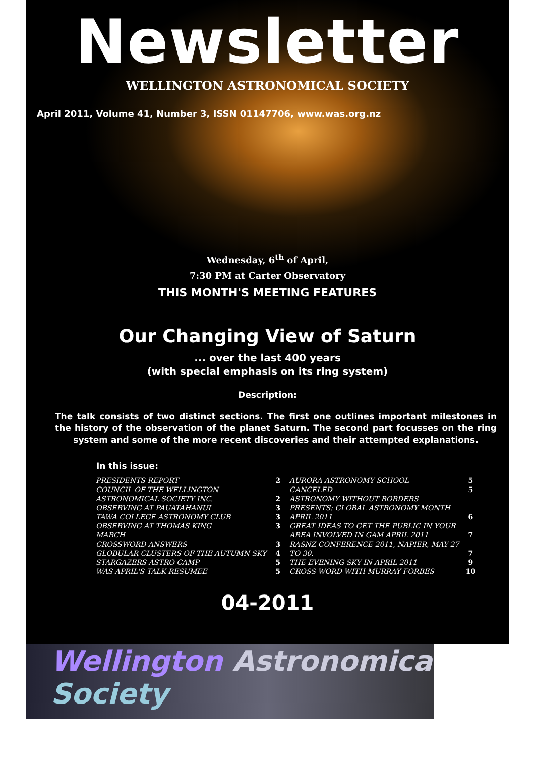Newsletter
WELLINGTON ASTRONOMICAL SOCIETY
April 2011, Volume 41, Number 3, ISSN 01147706, www.was.org.nz
Wednesday, 6<sup>th</sup> of April,
7:30 PM at Carter Observatory
THIS MONTH'S MEETING FEATURES
Our Changing View of Saturn
... over the last 400 years
(with special emphasis on its ring system)
Description:
The talk consists of two distinct sections. The first one outlines important milestones in the history of the observation of the planet Saturn. The second part focusses on the ring system and some of the more recent discoveries and their attempted explanations.
In this issue:
| PRESIDENTS REPORT | 2 | AURORA ASTRONOMY SCHOOL | 5 |
| COUNCIL OF THE WELLINGTON | | CANCELED | 5 |
| ASTRONOMICAL SOCIETY INC. | 2 | ASTRONOMY WITHOUT BORDERS | |
| OBSERVING AT PAUATAHANUI | 3 | PRESENTS: GLOBAL ASTRONOMY MONTH | |
| TAWA COLLEGE ASTRONOMY CLUB | 3 | APRIL 2011 | 6 |
| OBSERVING AT THOMAS KING | 3 | GREAT IDEAS TO GET THE PUBLIC IN YOUR | |
| MARCH | | AREA INVOLVED IN GAM APRIL 2011 | 7 |
| CROSSWORD ANSWERS | 3 | RASNZ CONFERENCE 2011, NAPIER, MAY 27 | |
| GLOBULAR CLUSTERS OF THE AUTUMN SKY | 4 | TO 30. | 7 |
| STARGAZERS ASTRO CAMP | 5 | THE EVENING SKY IN APRIL 2011 | 9 |
| WAS APRIL'S TALK RESUMEE | 5 | CROSS WORD WITH MURRAY FORBES | 10 |
04-2011
Wellington Astronomical Society